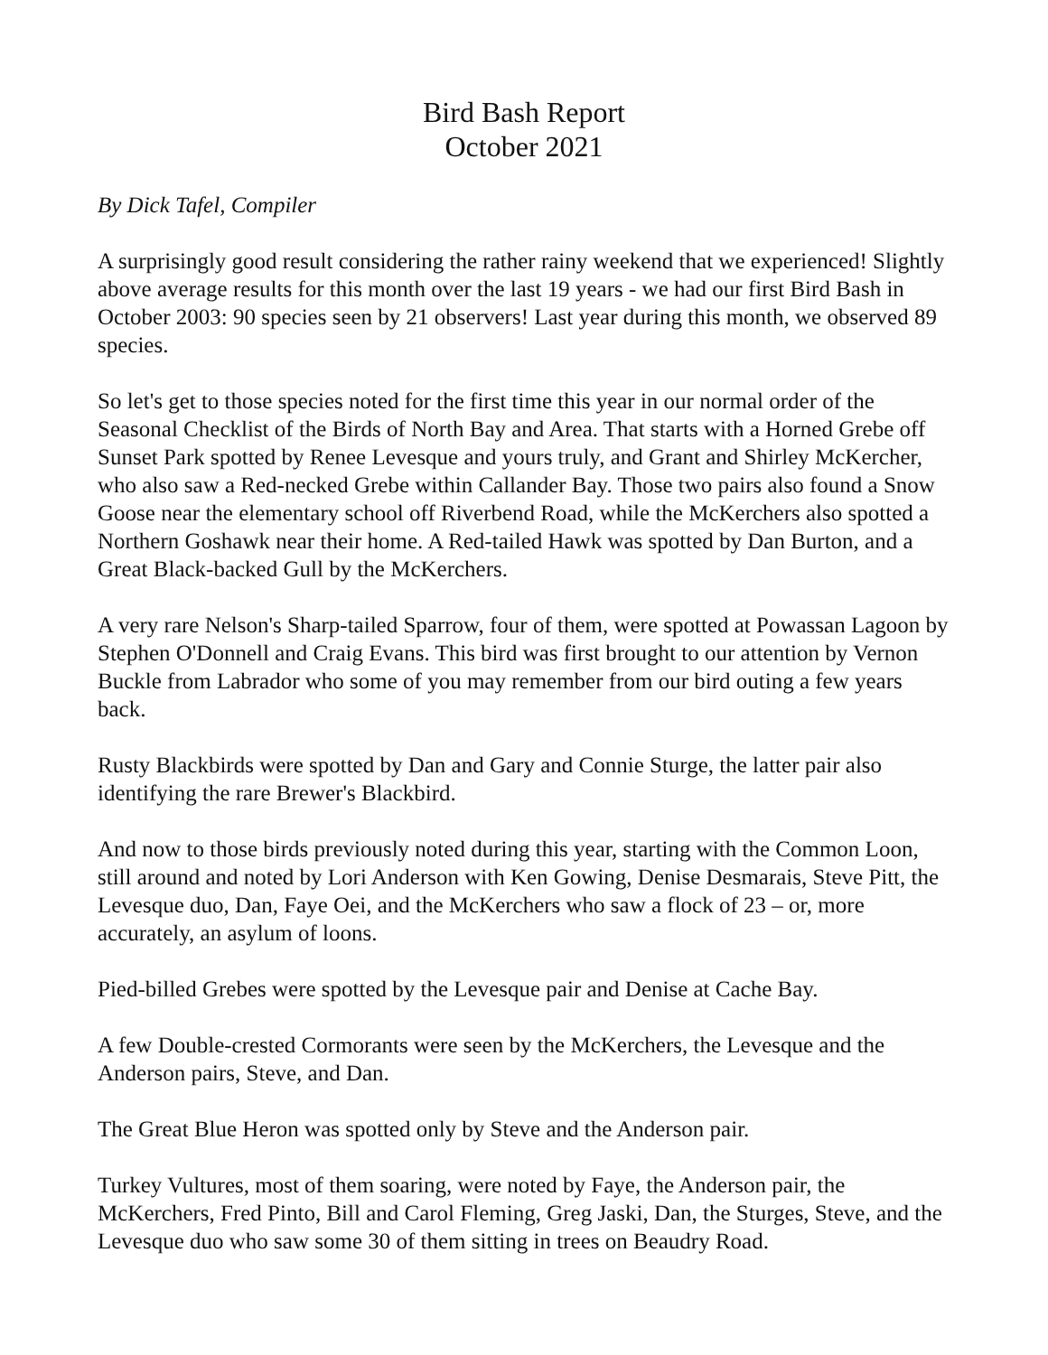Bird Bash Report
October 2021
By Dick Tafel, Compiler
A surprisingly good result considering the rather rainy weekend that we experienced! Slightly above average results for this month over the last 19 years - we had our first Bird Bash in October 2003: 90 species seen by 21 observers! Last year during this month, we observed 89 species.
So let's get to those species noted for the first time this year in our normal order of the Seasonal Checklist of the Birds of North Bay and Area. That starts with a Horned Grebe off Sunset Park spotted by Renee Levesque and yours truly, and Grant and Shirley McKercher, who also saw a Red-necked Grebe within Callander Bay. Those two pairs also found a Snow Goose near the elementary school off Riverbend Road, while the McKerchers also spotted a Northern Goshawk near their home. A Red-tailed Hawk was spotted by Dan Burton, and a Great Black-backed Gull by the McKerchers.
A very rare Nelson's Sharp-tailed Sparrow, four of them, were spotted at Powassan Lagoon by Stephen O'Donnell and Craig Evans. This bird was first brought to our attention by Vernon Buckle from Labrador who some of you may remember from our bird outing a few years back.
Rusty Blackbirds were spotted by Dan and Gary and Connie Sturge, the latter pair also identifying the rare Brewer's Blackbird.
And now to those birds previously noted during this year, starting with the Common Loon, still around and noted by Lori Anderson with Ken Gowing, Denise Desmarais, Steve Pitt, the Levesque duo, Dan, Faye Oei, and the McKerchers who saw a flock of 23 – or, more accurately, an asylum of loons.
Pied-billed Grebes were spotted by the Levesque pair and Denise at Cache Bay.
A few Double-crested Cormorants were seen by the McKerchers, the Levesque and the Anderson pairs, Steve, and Dan.
The Great Blue Heron was spotted only by Steve and the Anderson pair.
Turkey Vultures, most of them soaring, were noted by Faye, the Anderson pair, the McKerchers, Fred Pinto, Bill and Carol Fleming, Greg Jaski, Dan, the Sturges, Steve, and the Levesque duo who saw some 30 of them sitting in trees on Beaudry Road.